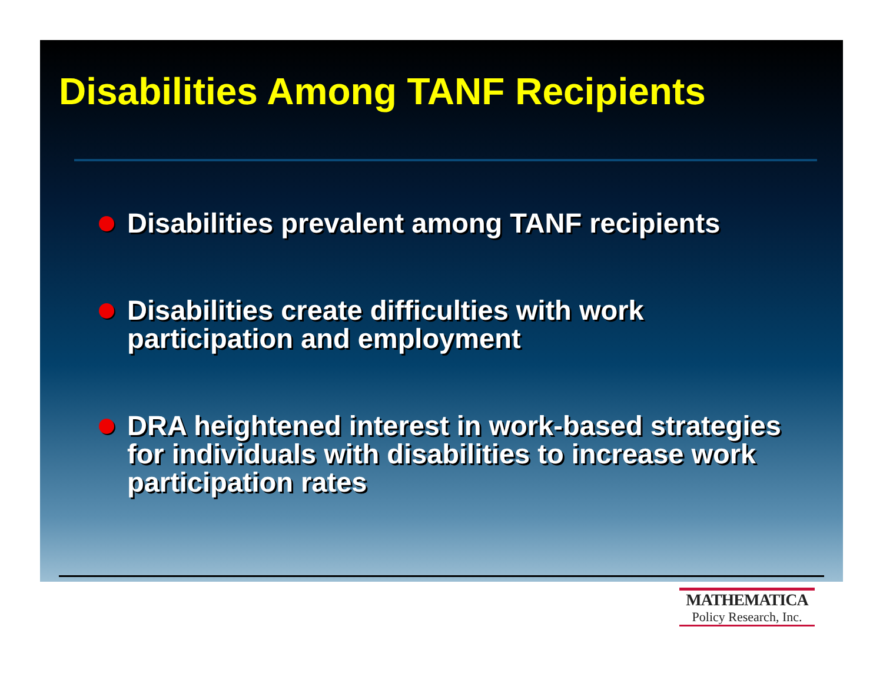Disabilities Among TANF Recipients
Disabilities prevalent among TANF recipients
Disabilities create difficulties with work participation and employment
DRA heightened interest in work-based strategies for individuals with disabilities to increase work participation rates
MATHEMATICA
Policy Research, Inc.